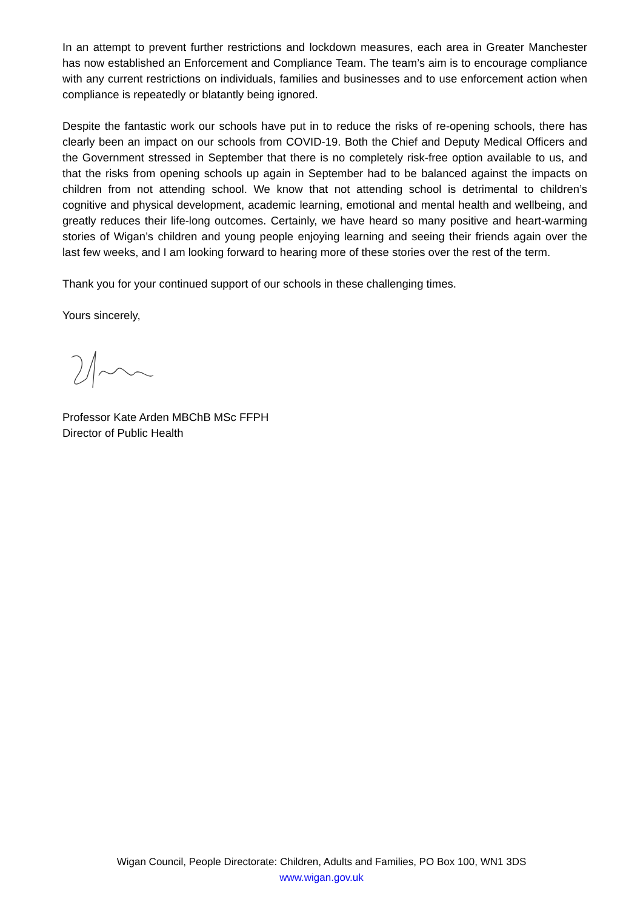In an attempt to prevent further restrictions and lockdown measures, each area in Greater Manchester has now established an Enforcement and Compliance Team. The team’s aim is to encourage compliance with any current restrictions on individuals, families and businesses and to use enforcement action when compliance is repeatedly or blatantly being ignored.
Despite the fantastic work our schools have put in to reduce the risks of re-opening schools, there has clearly been an impact on our schools from COVID-19. Both the Chief and Deputy Medical Officers and the Government stressed in September that there is no completely risk-free option available to us, and that the risks from opening schools up again in September had to be balanced against the impacts on children from not attending school. We know that not attending school is detrimental to children’s cognitive and physical development, academic learning, emotional and mental health and wellbeing, and greatly reduces their life-long outcomes. Certainly, we have heard so many positive and heart-warming stories of Wigan’s children and young people enjoying learning and seeing their friends again over the last few weeks, and I am looking forward to hearing more of these stories over the rest of the term.
Thank you for your continued support of our schools in these challenging times.
Yours sincerely,
Professor Kate Arden MBChB MSc FFPH
Director of Public Health
Wigan Council, People Directorate: Children, Adults and Families, PO Box 100, WN1 3DS
www.wigan.gov.uk